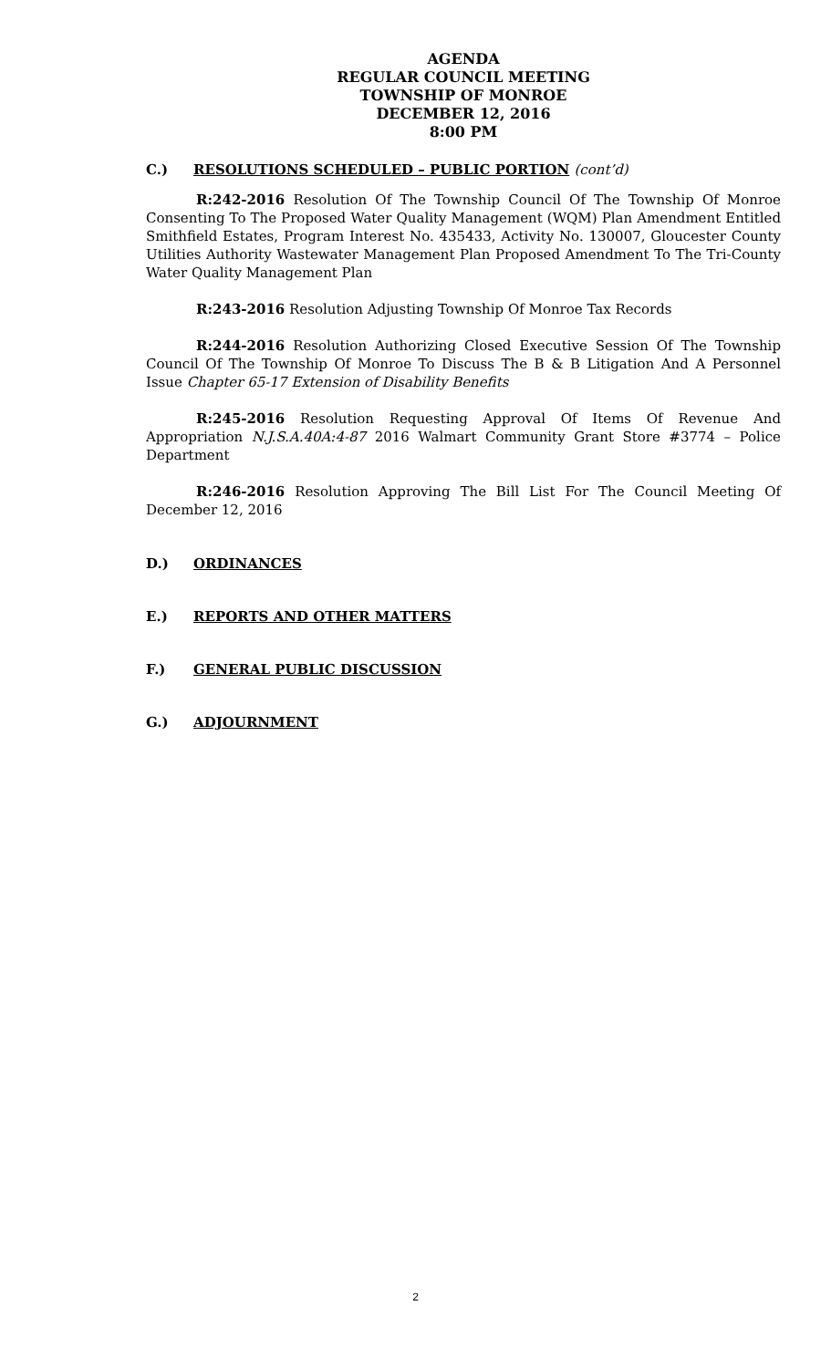AGENDA
REGULAR COUNCIL MEETING
TOWNSHIP OF MONROE
DECEMBER 12, 2016
8:00 PM
C.) RESOLUTIONS SCHEDULED – PUBLIC PORTION (cont’d)
R:242-2016 Resolution Of The Township Council Of The Township Of Monroe Consenting To The Proposed Water Quality Management (WQM) Plan Amendment Entitled Smithfield Estates, Program Interest No. 435433, Activity No. 130007, Gloucester County Utilities Authority Wastewater Management Plan Proposed Amendment To The Tri-County Water Quality Management Plan
R:243-2016 Resolution Adjusting Township Of Monroe Tax Records
R:244-2016 Resolution Authorizing Closed Executive Session Of The Township Council Of The Township Of Monroe To Discuss The B & B Litigation And A Personnel Issue Chapter 65-17 Extension of Disability Benefits
R:245-2016 Resolution Requesting Approval Of Items Of Revenue And Appropriation N.J.S.A.40A:4-87 2016 Walmart Community Grant Store #3774 – Police Department
R:246-2016 Resolution Approving The Bill List For The Council Meeting Of December 12, 2016
D.) ORDINANCES
E.) REPORTS AND OTHER MATTERS
F.) GENERAL PUBLIC DISCUSSION
G.) ADJOURNMENT
2